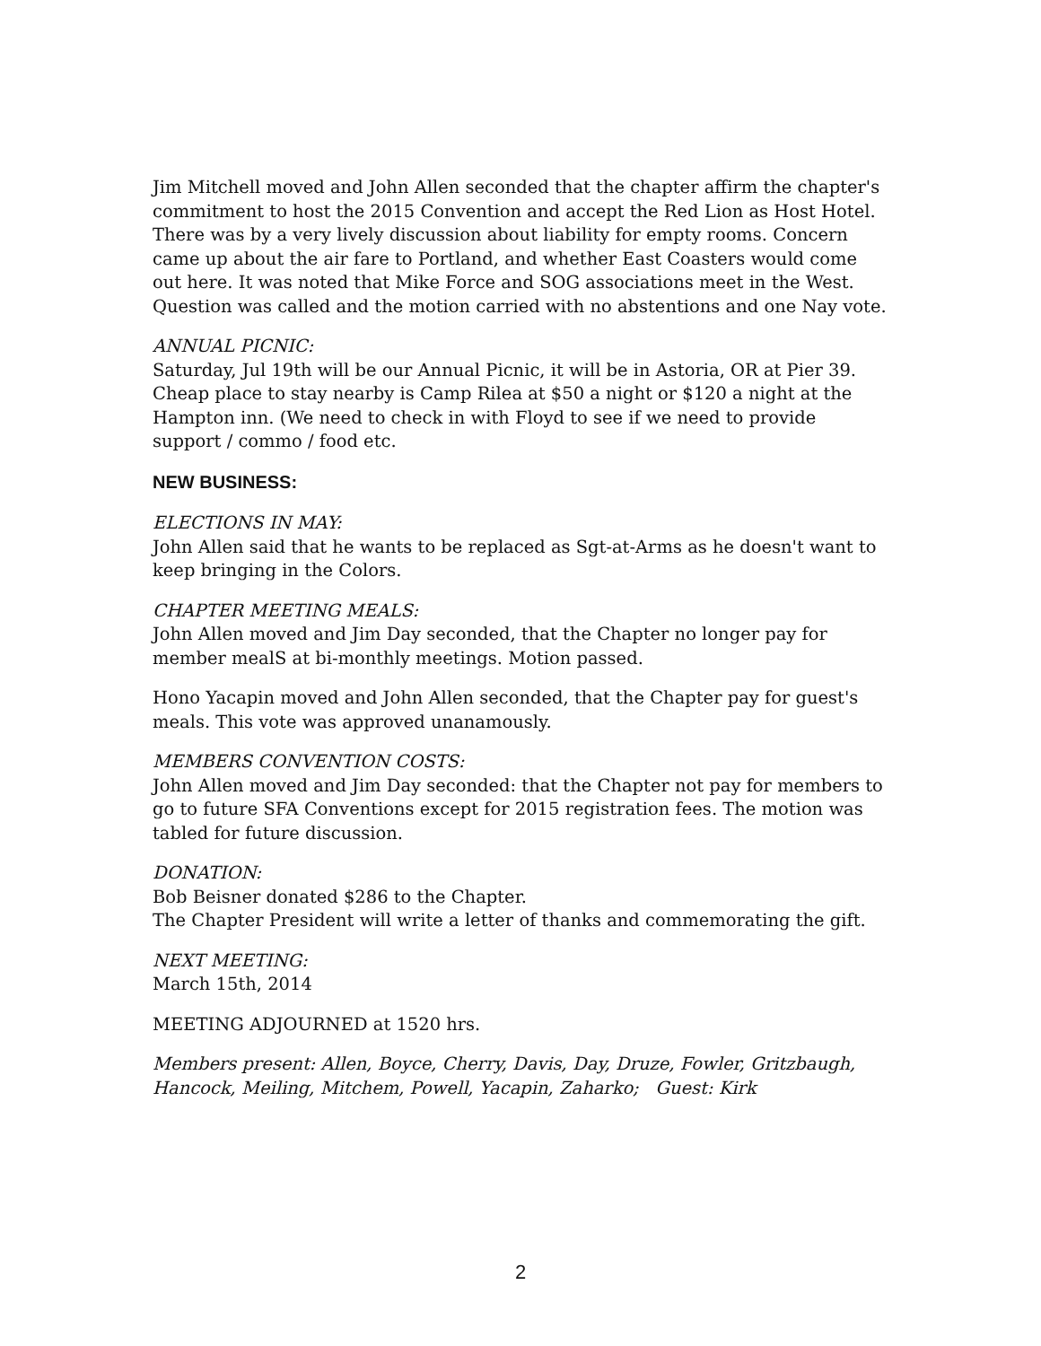Jim Mitchell moved and John Allen seconded that the chapter affirm the chapter's commitment to host the 2015 Convention and accept the Red Lion as Host Hotel. There was by a very lively discussion about liability for empty rooms. Concern came up about the air fare to Portland, and whether East Coasters would come out here. It was noted that Mike Force and SOG associations meet in the West. Question was called and the motion carried with no abstentions and one Nay vote.
ANNUAL PICNIC:
Saturday, Jul 19th will be our Annual Picnic, it will be in Astoria, OR at Pier 39. Cheap place to stay nearby is Camp Rilea at $50 a night or $120 a night at the Hampton inn. (We need to check in with Floyd to see if we need to provide support / commo / food etc.
NEW BUSINESS:
ELECTIONS IN MAY:
John Allen said that he wants to be replaced as Sgt-at-Arms as he doesn't want to keep bringing in the Colors.
CHAPTER MEETING MEALS:
John Allen moved and Jim Day seconded, that the Chapter no longer pay for member mealS at bi-monthly meetings. Motion passed.
Hono Yacapin moved and John Allen seconded, that the Chapter pay for guest's meals. This vote was approved unanamously.
MEMBERS CONVENTION COSTS:
John Allen moved and Jim Day seconded: that the Chapter not pay for members to go to future SFA Conventions except for 2015 registration fees. The motion was tabled for future discussion.
DONATION:
Bob Beisner donated $286 to the Chapter.
The Chapter President will write a letter of thanks and commemorating the gift.
NEXT MEETING:
March 15th, 2014
MEETING ADJOURNED at 1520 hrs.
Members present: Allen, Boyce, Cherry, Davis, Day, Druze, Fowler, Gritzbaugh, Hancock, Meiling, Mitchem, Powell, Yacapin, Zaharko; Guest: Kirk
2